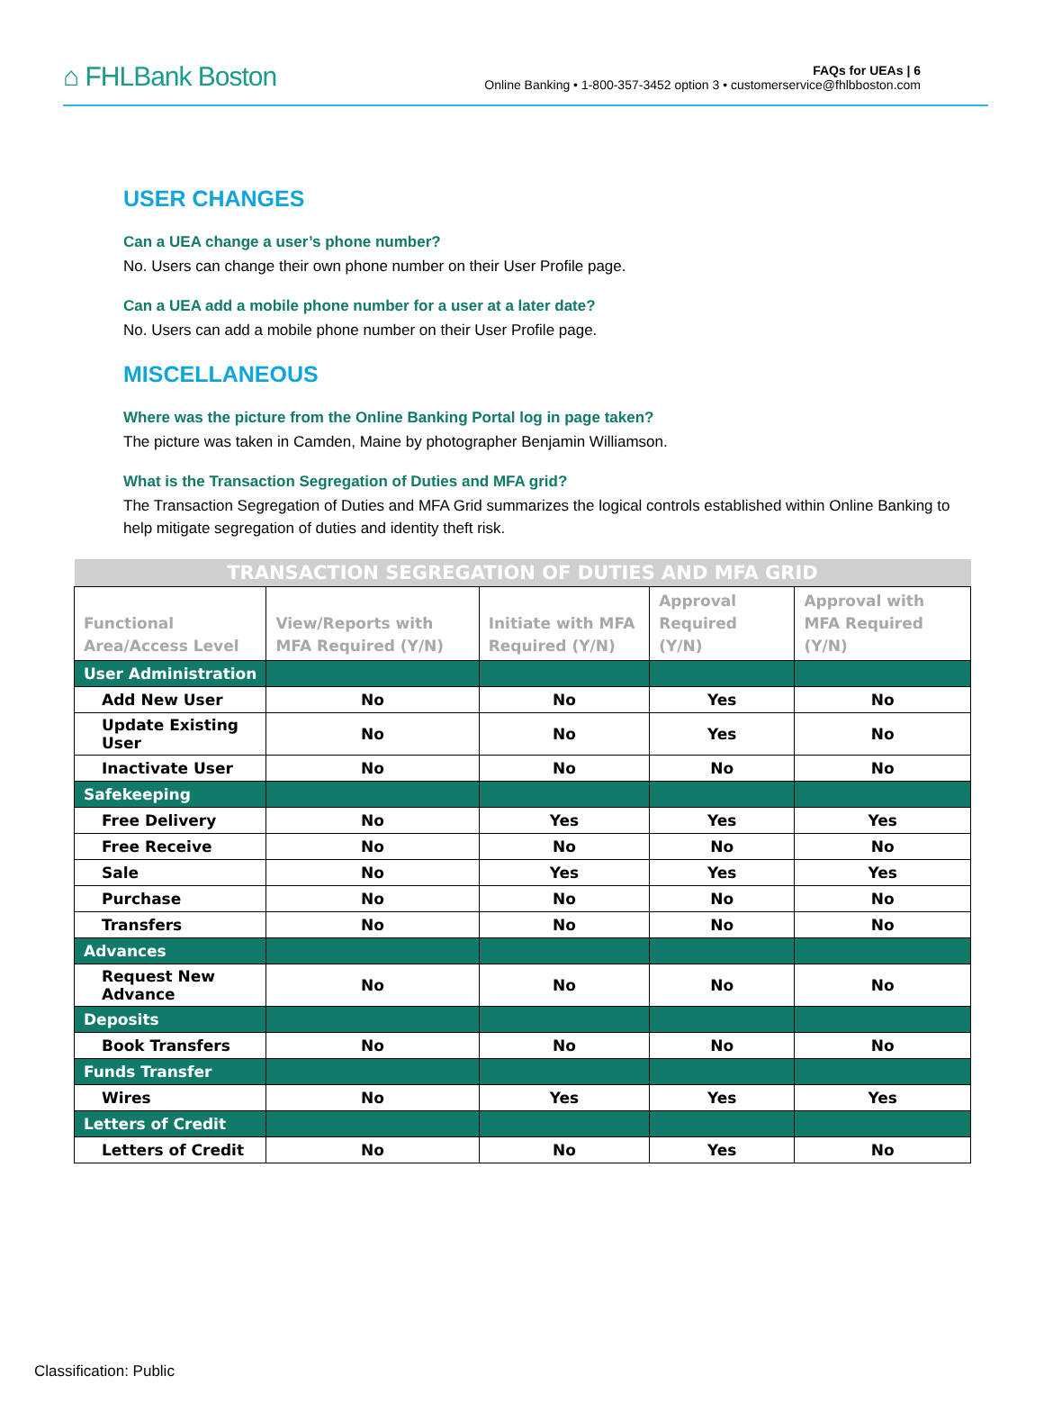⌂ FHLBank Boston
FAQs for UEAs | 6
Online Banking • 1-800-357-3452 option 3 • customerservice@fhlbboston.com
USER CHANGES
Can a UEA change a user’s phone number?
No. Users can change their own phone number on their User Profile page.
Can a UEA add a mobile phone number for a user at a later date?
No. Users can add a mobile phone number on their User Profile page.
MISCELLANEOUS
Where was the picture from the Online Banking Portal log in page taken?
The picture was taken in Camden, Maine by photographer Benjamin Williamson.
What is the Transaction Segregation of Duties and MFA grid?
The Transaction Segregation of Duties and MFA Grid summarizes the logical controls established within Online Banking to help mitigate segregation of duties and identity theft risk.
| TRANSACTION SEGREGATION OF DUTIES AND MFA GRID | | | | |
| --- | --- | --- | --- | --- |
| Functional Area/Access Level | View/Reports with MFA Required (Y/N) | Initiate with MFA Required (Y/N) | Approval Required (Y/N) | Approval with MFA Required (Y/N) |
| User Administration | | | | |
| Add New User | No | No | Yes | No |
| Update Existing User | No | No | Yes | No |
| Inactivate User | No | No | No | No |
| Safekeeping | | | | |
| Free Delivery | No | Yes | Yes | Yes |
| Free Receive | No | No | No | No |
| Sale | No | Yes | Yes | Yes |
| Purchase | No | No | No | No |
| Transfers | No | No | No | No |
| Advances | | | | |
| Request New Advance | No | No | No | No |
| Deposits | | | | |
| Book Transfers | No | No | No | No |
| Funds Transfer | | | | |
| Wires | No | Yes | Yes | Yes |
| Letters of Credit | | | | |
| Letters of Credit | No | No | Yes | No |
Classification: Public